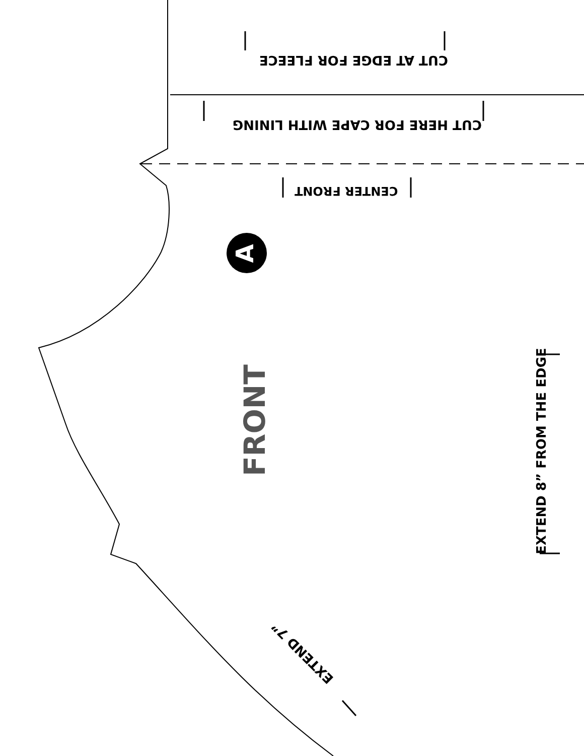CUT AT EDGE FOR FLEECE
CUT HERE FOR CAPE WITH LINING
CENTER FRONT
A
FRONT
EXTEND 8” FROM THE EDGE
EXTEND 7”